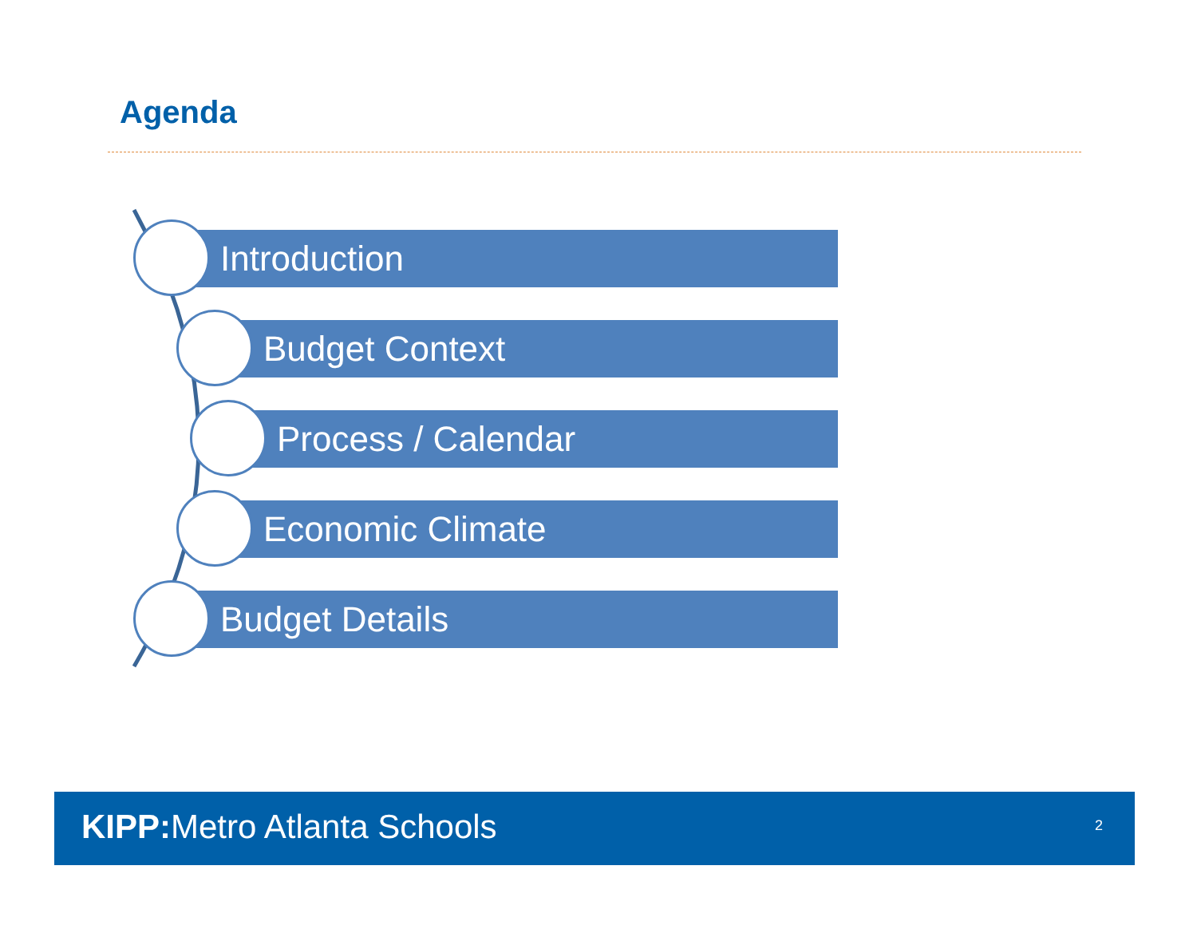Agenda
Introduction
Budget Context
Process / Calendar
Economic Climate
Budget Details
KIPP: Metro Atlanta Schools 2